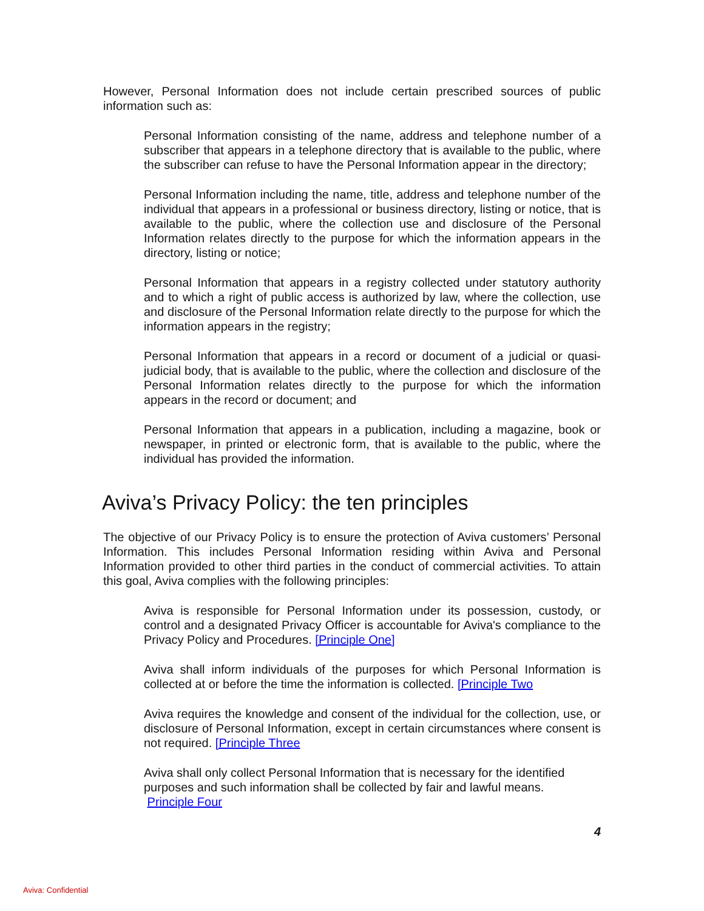However, Personal Information does not include certain prescribed sources of public information such as:
Personal Information consisting of the name, address and telephone number of a subscriber that appears in a telephone directory that is available to the public, where the subscriber can refuse to have the Personal Information appear in the directory;
Personal Information including the name, title, address and telephone number of the individual that appears in a professional or business directory, listing or notice, that is available to the public, where the collection use and disclosure of the Personal Information relates directly to the purpose for which the information appears in the directory, listing or notice;
Personal Information that appears in a registry collected under statutory authority and to which a right of public access is authorized by law, where the collection, use and disclosure of the Personal Information relate directly to the purpose for which the information appears in the registry;
Personal Information that appears in a record or document of a judicial or quasi-judicial body, that is available to the public, where the collection and disclosure of the Personal Information relates directly to the purpose for which the information appears in the record or document; and
Personal Information that appears in a publication, including a magazine, book or newspaper, in printed or electronic form, that is available to the public, where the individual has provided the information.
Aviva’s Privacy Policy: the ten principles
The objective of our Privacy Policy is to ensure the protection of Aviva customers’ Personal Information. This includes Personal Information residing within Aviva and Personal Information provided to other third parties in the conduct of commercial activities. To attain this goal, Aviva complies with the following principles:
Aviva is responsible for Personal Information under its possession, custody, or control and a designated Privacy Officer is accountable for Aviva's compliance to the Privacy Policy and Procedures. [Principle One]
Aviva shall inform individuals of the purposes for which Personal Information is collected at or before the time the information is collected. [Principle Two
Aviva requires the knowledge and consent of the individual for the collection, use, or disclosure of Personal Information, except in certain circumstances where consent is not required. [Principle Three
Aviva shall only collect Personal Information that is necessary for the identified purposes and such information shall be collected by fair and lawful means.
Principle Four
4
Aviva: Confidential